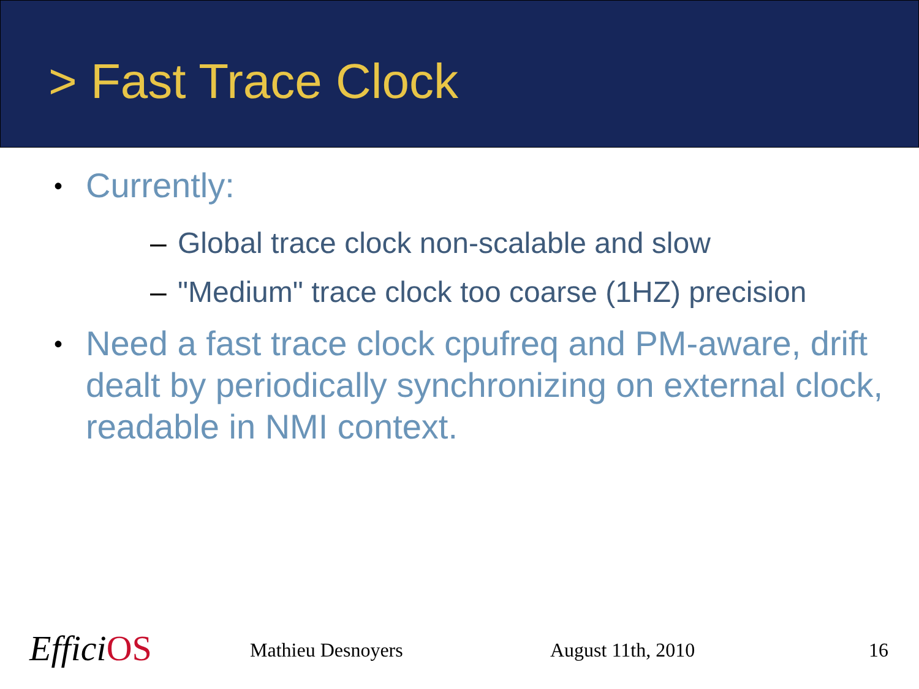> Fast Trace Clock
• Currently:
– Global trace clock non-scalable and slow
– "Medium" trace clock too coarse (1HZ) precision
• Need a fast trace clock cpufreq and PM-aware, drift dealt by periodically synchronizing on external clock, readable in NMI context.
EfficiOS Mathieu Desnoyers August 11th, 2010 16